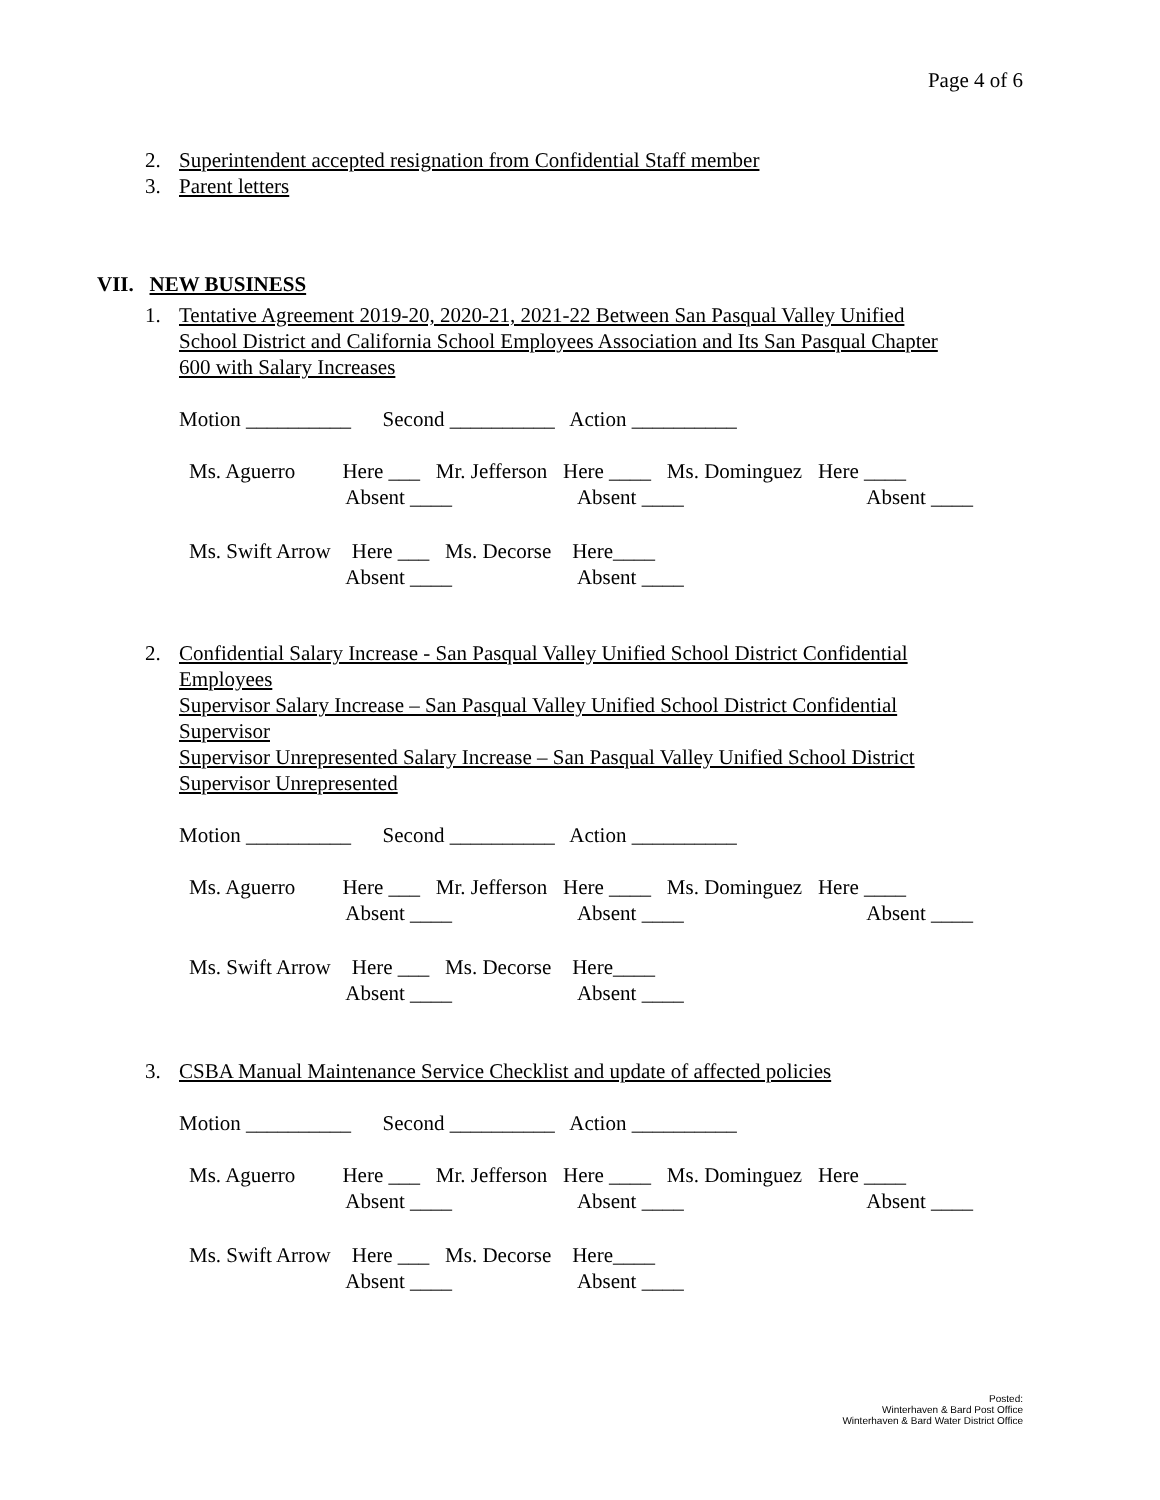Page 4 of 6
2. Superintendent accepted resignation from Confidential Staff member
3. Parent letters
VII. NEW BUSINESS
1. Tentative Agreement 2019-20, 2020-21, 2021-22 Between San Pasqual Valley Unified
School District and California School Employees Association and Its San Pasqual Chapter
600 with Salary Increases
Motion __________ Second __________ Action __________
Ms. Aguerro Here ___ Mr. Jefferson Here ____ Ms. Dominguez Here ____
Absent ____ Absent ____ Absent ____
Ms. Swift Arrow Here ___ Ms. Decorse Here____
Absent ____ Absent ____
2. Confidential Salary Increase - San Pasqual Valley Unified School District Confidential
Employees
Supervisor Salary Increase – San Pasqual Valley Unified School District Confidential
Supervisor
Supervisor Unrepresented Salary Increase – San Pasqual Valley Unified School District
Supervisor Unrepresented
Motion __________ Second __________ Action __________
Ms. Aguerro Here ___ Mr. Jefferson Here ____ Ms. Dominguez Here ____
Absent ____ Absent ____ Absent ____
Ms. Swift Arrow Here ___ Ms. Decorse Here____
Absent ____ Absent ____
3. CSBA Manual Maintenance Service Checklist and update of affected policies
Motion __________ Second __________ Action __________
Ms. Aguerro Here ___ Mr. Jefferson Here ____ Ms. Dominguez Here ____
Absent ____ Absent ____ Absent ____
Ms. Swift Arrow Here ___ Ms. Decorse Here____
Absent ____ Absent ____
Posted:
Winterhaven & Bard Post Office
Winterhaven & Bard Water District Office